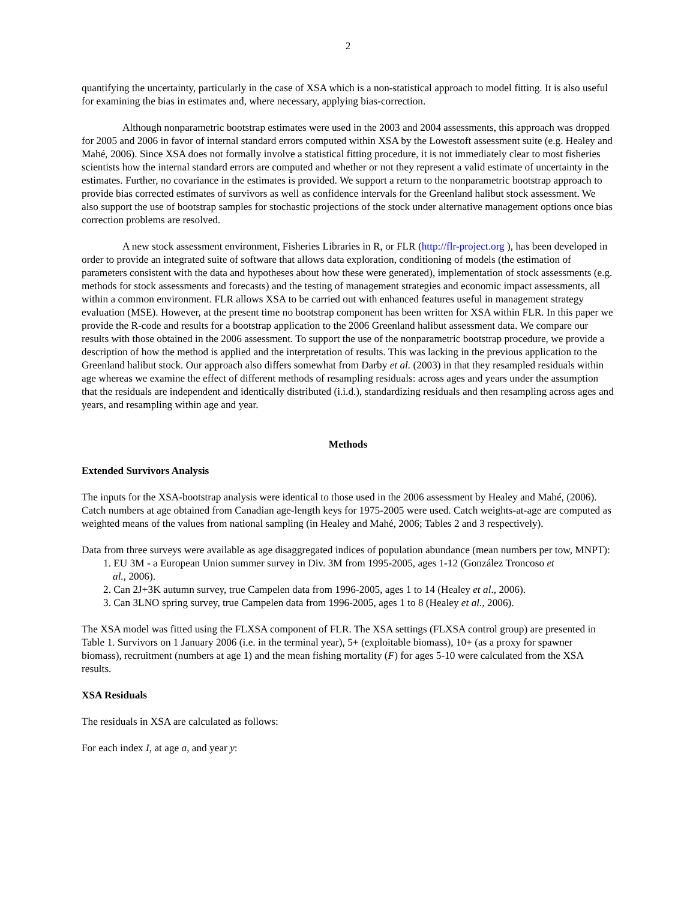2
quantifying the uncertainty, particularly in the case of XSA which is a non-statistical approach to model fitting. It is also useful for examining the bias in estimates and, where necessary, applying bias-correction.
Although nonparametric bootstrap estimates were used in the 2003 and 2004 assessments, this approach was dropped for 2005 and 2006 in favor of internal standard errors computed within XSA by the Lowestoft assessment suite (e.g. Healey and Mahé, 2006). Since XSA does not formally involve a statistical fitting procedure, it is not immediately clear to most fisheries scientists how the internal standard errors are computed and whether or not they represent a valid estimate of uncertainty in the estimates. Further, no covariance in the estimates is provided. We support a return to the nonparametric bootstrap approach to provide bias corrected estimates of survivors as well as confidence intervals for the Greenland halibut stock assessment. We also support the use of bootstrap samples for stochastic projections of the stock under alternative management options once bias correction problems are resolved.
A new stock assessment environment, Fisheries Libraries in R, or FLR (http://flr-project.org ), has been developed in order to provide an integrated suite of software that allows data exploration, conditioning of models (the estimation of parameters consistent with the data and hypotheses about how these were generated), implementation of stock assessments (e.g. methods for stock assessments and forecasts) and the testing of management strategies and economic impact assessments, all within a common environment. FLR allows XSA to be carried out with enhanced features useful in management strategy evaluation (MSE). However, at the present time no bootstrap component has been written for XSA within FLR. In this paper we provide the R-code and results for a bootstrap application to the 2006 Greenland halibut assessment data. We compare our results with those obtained in the 2006 assessment. To support the use of the nonparametric bootstrap procedure, we provide a description of how the method is applied and the interpretation of results. This was lacking in the previous application to the Greenland halibut stock. Our approach also differs somewhat from Darby et al. (2003) in that they resampled residuals within age whereas we examine the effect of different methods of resampling residuals: across ages and years under the assumption that the residuals are independent and identically distributed (i.i.d.), standardizing residuals and then resampling across ages and years, and resampling within age and year.
Methods
Extended Survivors Analysis
The inputs for the XSA-bootstrap analysis were identical to those used in the 2006 assessment by Healey and Mahé, (2006). Catch numbers at age obtained from Canadian age-length keys for 1975-2005 were used. Catch weights-at-age are computed as weighted means of the values from national sampling (in Healey and Mahé, 2006; Tables 2 and 3 respectively).
Data from three surveys were available as age disaggregated indices of population abundance (mean numbers per tow, MNPT):
1. EU 3M - a European Union summer survey in Div. 3M from 1995-2005, ages 1-12 (González Troncoso et
al., 2006).
2. Can 2J+3K autumn survey, true Campelen data from 1996-2005, ages 1 to 14 (Healey et al., 2006).
3. Can 3LNO spring survey, true Campelen data from 1996-2005, ages 1 to 8 (Healey et al., 2006).
The XSA model was fitted using the FLXSA component of FLR. The XSA settings (FLXSA control group) are presented in Table 1. Survivors on 1 January 2006 (i.e. in the terminal year), 5+ (exploitable biomass), 10+ (as a proxy for spawner biomass), recruitment (numbers at age 1) and the mean fishing mortality (F) for ages 5-10 were calculated from the XSA results.
XSA Residuals
The residuals in XSA are calculated as follows:
For each index I, at age a, and year y: